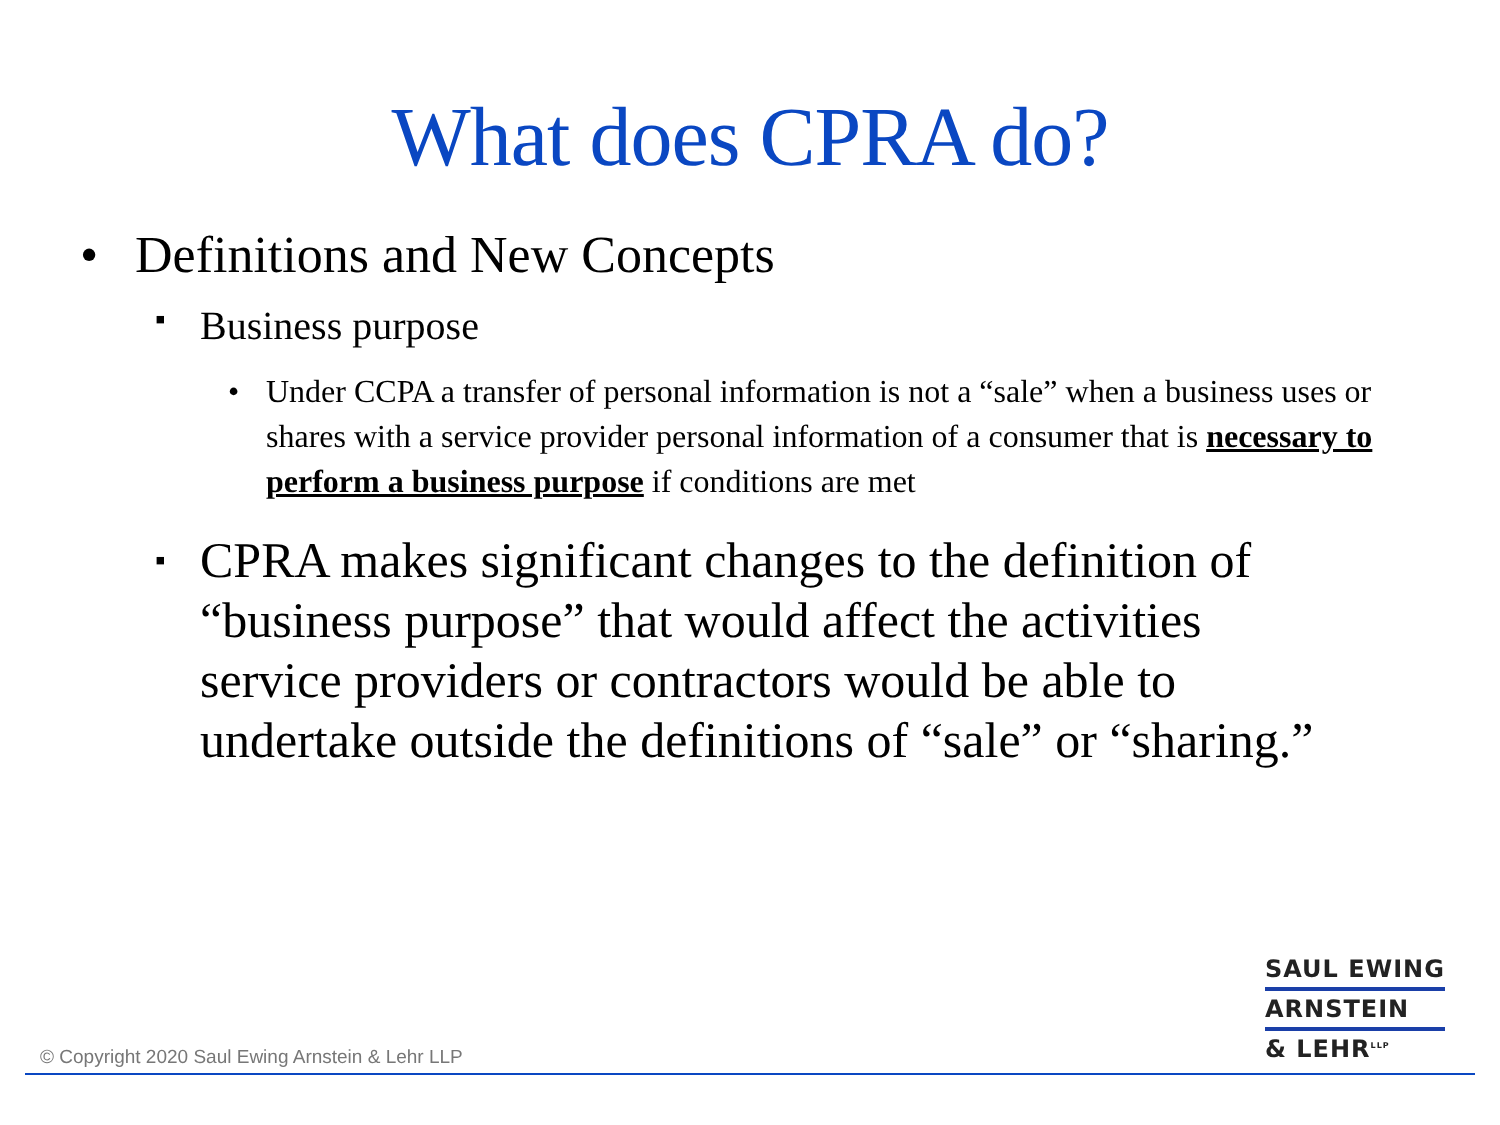What does CPRA do?
• Definitions and New Concepts
▪ Business purpose
• Under CCPA a transfer of personal information is not a “sale” when a business uses or shares with a service provider personal information of a consumer that is necessary to perform a business purpose if conditions are met
▪ CPRA makes significant changes to the definition of “business purpose” that would affect the activities service providers or contractors would be able to undertake outside the definitions of “sale” or “sharing.”
SAUL EWING
ARNSTEIN
& LEHR<sup>LLP</sup>
© Copyright 2020 Saul Ewing Arnstein & Lehr LLP